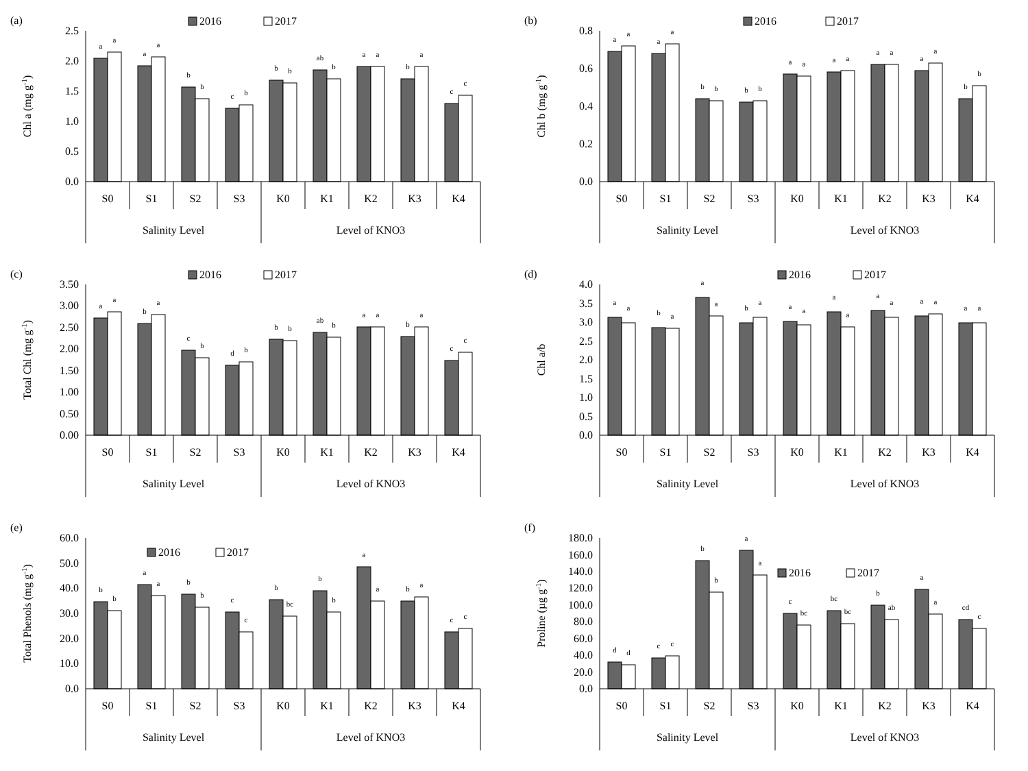(a)
Chl a (mg g-1)
2016
2017
0.0
0.5
1.0
1.5
2.0
2.5
a
a
a
a
b
b
c
b
b
b
ab
b
a
a
b
a
c
c
S0
S1
S2
S3
K0
K1
K2
K3
K4
Salinity Level
Level of KNO3
(b)
Chl b (mg g-1)
2016
2017
0.0
0.2
0.4
0.6
0.8
a
a
a
a
b
b
b
b
a
a
a
a
a
a
a
a
b
b
S0
S1
S2
S3
K0
K1
K2
K3
K4
Salinity Level
Level of KNO3
(c)
Total Chl (mg g-1)
2016
2017
0.00
0.50
1.00
1.50
2.00
2.50
3.00
3.50
a
a
b
a
c
b
d
b
b
b
ab
b
a
a
b
a
c
c
S0
S1
S2
S3
K0
K1
K2
K3
K4
Salinity Level
Level of KNO3
(d)
Chl a/b
2016
2017
0.0
0.5
1.0
1.5
2.0
2.5
3.0
3.5
4.0
a
a
b
a
a
a
b
a
a
a
a
a
a
a
a
a
a
a
S0
S1
S2
S3
K0
K1
K2
K3
K4
Salinity Level
Level of KNO3
(e)
Total Phenols (mg g-1)
2016
2017
0.0
10.0
20.0
30.0
40.0
50.0
60.0
b
b
a
a
b
b
c
c
b
bc
b
b
a
a
b
a
c
c
S0
S1
S2
S3
K0
K1
K2
K3
K4
Salinity Level
Level of KNO3
(f)
Proline (µg g-1)
2016
2017
0.0
20.0
40.0
60.0
80.0
100.0
120.0
140.0
160.0
180.0
d
d
c
c
b
b
a
a
c
bc
bc
bc
b
ab
a
a
cd
c
S0
S1
S2
S3
K0
K1
K2
K3
K4
Salinity Level
Level of KNO3